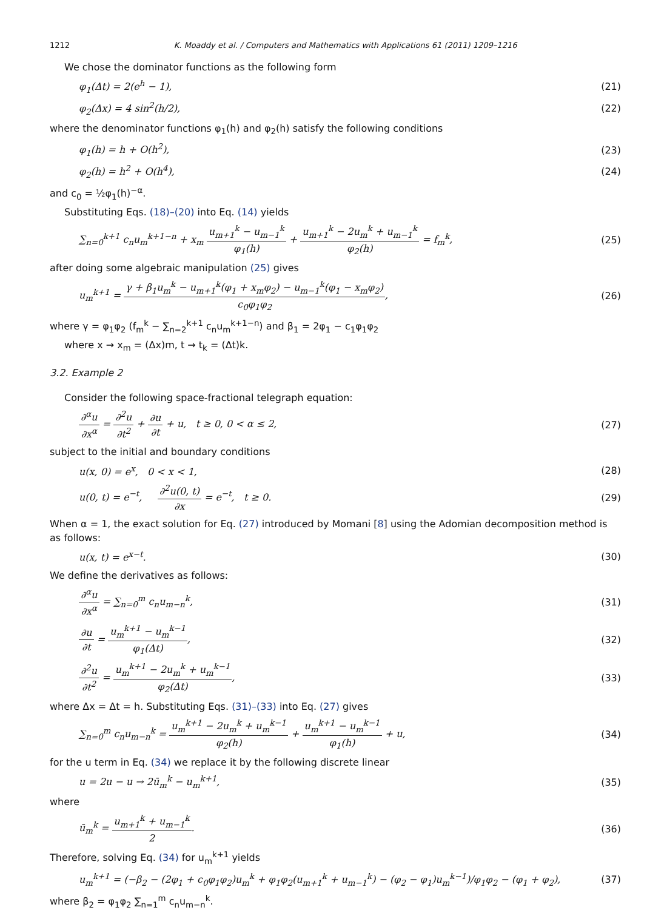1212 K. Moaddy et al. / Computers and Mathematics with Applications 61 (2011) 1209–1216
We chose the dominator functions as the following form
φ<sub>1</sub>(Δt) = 2(e<sup>h</sup> − 1), (21)
φ<sub>2</sub>(Δx) = 4 sin<sup>2</sup>(h/2), (22)
where the denominator functions φ<sub>1</sub>(h) and φ<sub>2</sub>(h) satisfy the following conditions
φ<sub>1</sub>(h) = h + O(h<sup>2</sup>), (23)
φ<sub>2</sub>(h) = h<sup>2</sup> + O(h<sup>4</sup>), (24)
and c<sub>0</sub> = ½φ<sub>1</sub>(h)<sup>−α</sup>.
Substituting Eqs. (18)–(20) into Eq. (14) yields
∑<sub>n=0</sub><sup>k+1</sup> c<sub>n</sub>u<sub>m</sub><sup>k+1−n</sup> + x<sub>m</sub> u<sub>m+1</sub><sup>k</sup> − u<sub>m−1</sub><sup>k</sup> φ<sub>1</sub>(h) + u<sub>m+1</sub><sup>k</sup> − 2u<sub>m</sub><sup>k</sup> + u<sub>m−1</sub><sup>k</sup> φ<sub>2</sub>(h) = f<sub>m</sub><sup>k</sup>, (25)
after doing some algebraic manipulation (25) gives
u<sub>m</sub><sup>k+1</sup> = γ + β<sub>1</sub>u<sub>m</sub><sup>k</sup> − u<sub>m+1</sub><sup>k</sup>(φ<sub>1</sub> + x<sub>m</sub>φ<sub>2</sub>) − u<sub>m−1</sub><sup>k</sup>(φ<sub>1</sub> − x<sub>m</sub>φ<sub>2</sub>) c<sub>0</sub>φ<sub>1</sub>φ<sub>2</sub>, (26)
where γ = φ<sub>1</sub>φ<sub>2</sub> (f<sub>m</sub><sup>k</sup> − ∑<sub>n=2</sub><sup>k+1</sup> c<sub>n</sub>u<sub>m</sub><sup>k+1−n</sup>) and β<sub>1</sub> = 2φ<sub>1</sub> − c<sub>1</sub>φ<sub>1</sub>φ<sub>2</sub>
where x → x<sub>m</sub> = (Δx)m, t → t<sub>k</sub> = (Δt)k.
3.2. Example 2
Consider the following space-fractional telegraph equation:
∂<sup>α</sup>u ∂x<sup>α</sup> = ∂<sup>2</sup>u ∂t<sup>2</sup> + ∂u ∂t + u, t ≥ 0, 0 < α ≤ 2, (27)
subject to the initial and boundary conditions
u(x, 0) = e<sup>x</sup>, 0 < x < 1, (28)
u(0, t) = e<sup>−t</sup>, ∂<sup>2</sup>u(0, t) ∂x = e<sup>−t</sup>, t ≥ 0. (29)
When α = 1, the exact solution for Eq. (27) introduced by Momani [8] using the Adomian decomposition method is as follows:
u(x, t) = e<sup>x−t</sup>. (30)
We define the derivatives as follows:
∂<sup>α</sup>u ∂x<sup>α</sup> = ∑<sub>n=0</sub><sup>m</sup> c<sub>n</sub>u<sub>m−n</sub><sup>k</sup>, (31)
∂u ∂t = u<sub>m</sub><sup>k+1</sup> − u<sub>m</sub><sup>k−1</sup> φ<sub>1</sub>(Δt), (32)
∂<sup>2</sup>u ∂t<sup>2</sup> = u<sub>m</sub><sup>k+1</sup> − 2u<sub>m</sub><sup>k</sup> + u<sub>m</sub><sup>k−1</sup> φ<sub>2</sub>(Δt), (33)
where Δx = Δt = h. Substituting Eqs. (31)–(33) into Eq. (27) gives
∑<sub>n=0</sub><sup>m</sup> c<sub>n</sub>u<sub>m−n</sub><sup>k</sup> = u<sub>m</sub><sup>k+1</sup> − 2u<sub>m</sub><sup>k</sup> + u<sub>m</sub><sup>k−1</sup> φ<sub>2</sub>(h) + u<sub>m</sub><sup>k+1</sup> − u<sub>m</sub><sup>k−1</sup> φ<sub>1</sub>(h) + u, (34)
for the u term in Eq. (34) we replace it by the following discrete linear
u = 2u − u → 2ū<sub>m</sub><sup>k</sup> − u<sub>m</sub><sup>k+1</sup>, (35)
where
ū<sub>m</sub><sup>k</sup> = u<sub>m+1</sub><sup>k</sup> + u<sub>m−1</sub><sup>k</sup> 2. (36)
Therefore, solving Eq. (34) for u<sub>m</sub><sup>k+1</sup> yields
u<sub>m</sub><sup>k+1</sup> = (−β<sub>2</sub> − (2φ<sub>1</sub> + c<sub>0</sub>φ<sub>1</sub>φ<sub>2</sub>)u<sub>m</sub><sup>k</sup> + φ<sub>1</sub>φ<sub>2</sub>(u<sub>m+1</sub><sup>k</sup> + u<sub>m−1</sub><sup>k</sup>) − (φ<sub>2</sub> − φ<sub>1</sub>)u<sub>m</sub><sup>k−1</sup>)/φ<sub>1</sub>φ<sub>2</sub> − (φ<sub>1</sub> + φ<sub>2</sub>), (37)
where β<sub>2</sub> = φ<sub>1</sub>φ<sub>2</sub> ∑<sub>n=1</sub><sup>m</sup> c<sub>n</sub>u<sub>m−n</sub><sup>k</sup>.